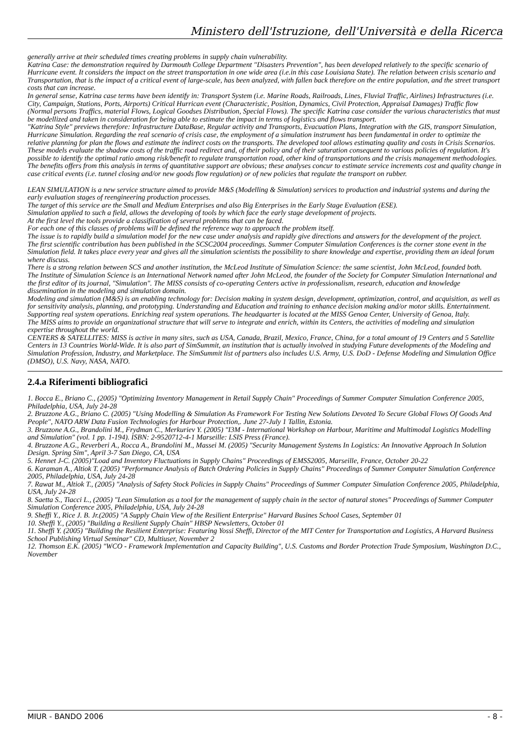Ministero dell'Istruzione, dell'Università e della Ricerca
generally arrive at their scheduled times creating problems in supply chain vulnerability.
Katrina Case: the demonstration required by Darmouth College Department "Disasters Prevention", has been developed relatively to the specific scenario of Hurricane event. It considers the impact on the street transportation in one wide area (i.e.in this case Louisiana State). The relation between crisis scenario and Transportation, that is the impact of a critical event of large-scale, has been analyzed, with fallen back therefore on the entire population, and the street transport costs that can increase.
In general sense, Katrina case terms have been identify in: Transport System (i.e. Marine Roads, Railroads, Lines, Fluvial Traffic, Airlines) Infrastructures (i.e. City, Campaign, Stations, Ports, Airports) Critical Hurrican event (Characteristic, Position, Dynamics, Civil Protection, Appraisal Damages) Traffic flow (Normal persons Traffics, material Flows, Logical Goodses Distribution, Special Flows). The specific Katrina case consider the various characteristics that must be modellized and taken in consideration for being able to estimate the impact in terms of logistics and flows transport.
"Katrina Style" previews therefore: Infrastructure DataBase, Regular activity and Transports, Evacuation Plans, Integration with the GIS, transport Simulation, Hurricane Simulation. Regarding the real scenario of crisis case, the employment of a simulation instrument has been fundamental in order to optimize the relative planning for plan the flows and estimate the indirect costs on the transports. The developed tool allows estimating quality and costs in Crisis Scenarios. These models evaluate the shadow costs of the traffic road redirect and, of their policy and of their saturation consequent to various policies of regulation. It's possible to identify the optimal ratio among risk/benefit to regulate transportation road, other kind of transportations and the crisis management methodologies. The benefits offers from this analysis in terms of quantitative support are obvious; these analyses concur to estimate service increments cost and quality change in case critical events (i.e. tunnel closing and/or new goods flow regulation) or of new policies that regulate the transport on rubber.
LEAN SIMULATION is a new service structure aimed to provide M&S (Modelling & Simulation) services to production and industrial systems and during the early evaluation stages of reengineering production processes.
The target of this service are the Small and Medium Enterprises and also Big Enterprises in the Early Stage Evaluation (ESE).
Simulation applied to such a field, allows the developing of tools by which face the early stage development of projects.
At the first level the tools provide a classification of several problems that can be faced.
For each one of this classes of problems will be defined the reference way to approach the problem itself.
The issue is to rapidly build a simulation model for the new case under analysis and rapidly give directions and answers for the development of the project.
The first scientific contribution has been published in the SCSC2004 proceedings. Summer Computer Simulation Conferences is the corner stone event in the Simulation field. It takes place every year and gives all the simulation scientists the possibility to share knowledge and expertise, providing them an ideal forum where discuss.
There is a strong relation between SCS and another institution, the McLeod Institute of Simulation Science: the same scientist, John McLeod, founded both.
The Institute of Simulation Science is an International Network named after John McLeod, the founder of the Society for Computer Simulation International and the first editor of its journal, "Simulation". The MISS consists of co-operating Centers active in professionalism, research, education and knowledge dissemination in the modeling and simulation domain.
Modeling and simulation (M&S) is an enabling technology for: Decision making in system design, development, optimization, control, and acquisition, as well as for sensitivity analysis, planning, and prototyping. Understanding and Education and training to enhance decision making and/or motor skills. Entertainment. Supporting real system operations. Enriching real system operations. The headquarter is located at the MISS Genoa Center, University of Genoa, Italy.
The MISS aims to provide an organizational structure that will serve to integrate and enrich, within its Centers, the activities of modeling and simulation expertise throughout the world.
CENTERS & SATELLITES: MISS is active in many sites, such as USA, Canada, Brazil, Mexico, France, China, for a total amount of 19 Centers and 5 Satellite Centers in 13 Countries World-Wide. It is also part of SimSummit, an institution that is actually involved in studying Future developments of the Modeling and Simulation Profession, Industry, and Marketplace. The SimSummit list of partners also includes U.S. Army, U.S. DoD - Defense Modeling and Simulation Office (DMSO), U.S. Navy, NASA, NATO.
2.4.a Riferimenti bibliografici
1. Bocca E., Briano C., (2005) "Optimizing Inventory Management in Retail Supply Chain" Proceedings of Summer Computer Simulation Conference 2005, Philadelphia, USA, July 24-28
2. Bruzzone A.G., Briano C. (2005) "Using Modelling & Simulation As Framework For Testing New Solutions Devoted To Secure Global Flows Of Goods And People", NATO ARW Data Fusion Technologies for Harbour Protection,. June 27-July 1 Tallin, Estonia.
3. Bruzzone A.G., Brandolini M., Frydman C., Merkuriev Y. (2005) "I3M - International Workshop on Harbour, Maritime and Multimodal Logistics Modelling and Simulation" (vol. 1 pp. 1-194). ISBN: 2-9520712-4-1 Marseille: LSIS Press (France).
4. Bruzzone A.G., Reverberi A., Rocca A., Brandolini M., Massei M. (2005) "Security Management Systems In Logistics: An Innovative Approach In Solution Design. Spring Sim", April 3-7 San Diego, CA, USA
5. Hennet J-C. (2005)"Load and Inventory Fluctuations in Supply Chains" Proceedings of EMSS2005, Marseille, France, October 20-22
6. Karaman A., Altiok T. (2005) "Performance Analysis of Batch Ordering Policies in Supply Chains" Proceedings of Summer Computer Simulation Conference 2005, Philadelphia, USA, July 24-28
7. Rawat M., Altiok T., (2005) "Analysis of Safety Stock Policies in Supply Chains" Proceedings of Summer Computer Simulation Conference 2005, Philadelphia, USA, July 24-28
8. Saetta S., Tiacci L., (2005) "Lean Simulation as a tool for the management of supply chain in the sector of natural stones" Proceedings of Summer Computer Simulation Conference 2005, Philadelphia, USA, July 24-28
9. Sheffi Y., Rice J. B. Jr.(2005) "A Supply Chain View of the Resilient Enterprise" Harvard Busines School Cases, September 01
10. Sheffi Y., (2005) "Building a Resilient Supply Chain" HBSP Newsletters, October 01
11. Sheffi Y. (2005) "Building the Resilient Enterprise: Featuring Yossi Sheffi, Director of the MIT Center for Transportation and Logistics, A Harvard Business School Publishing Virtual Seminar" CD, Multiuser, November 2
12. Thomson E.K. (2005) "WCO - Framework Implementation and Capacity Building", U.S. Customs and Border Protection Trade Symposium, Washington D.C., November
MIUR - BANDO 2006 - 8 -